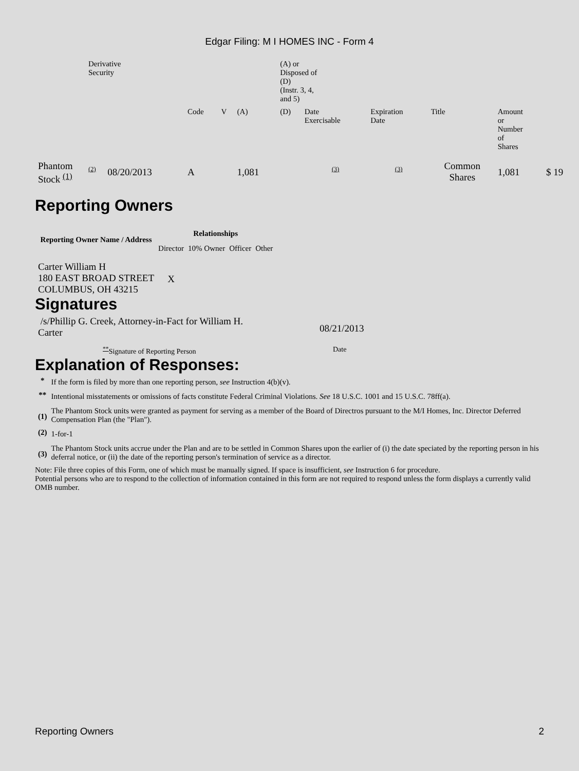Edgar Filing: M I HOMES INC - Form 4
| | Derivative Security | | | | | (A) or Disposed of (D) (Instr. 3, 4, and 5) | | | | | |
| | | | Code | V | (A) | (D) | Date Exercisable | Expiration Date | Title | Amount or Number of Shares | |
| Phantom Stock <sup>(1)</sup> | <sup>(2)</sup> | 08/20/2013 | A | | 1,081 | | <sup>(3)</sup> | <sup>(3)</sup> | Common Shares | 1,081 | $ 19 |
Reporting Owners
| Reporting Owner Name / Address | Relationships | | | |
| --- | --- | --- | --- | --- |
| | Director | 10% Owner | Officer | Other |
| Carter William H 180 EAST BROAD STREET COLUMBUS, OH 43215 | X | | | |
Signatures
| /s/Phillip G. Creek, Attorney-in-Fact for William H. Carter | 08/21/2013 |
| <sup>**</sup> Signature of Reporting Person | Date |
Explanation of Responses:
| * | If the form is filed by more than one reporting person, see Instruction 4(b)(v). |
| ** | Intentional misstatements or omissions of facts constitute Federal Criminal Violations. See 18 U.S.C. 1001 and 15 U.S.C. 78ff(a). |
| (1) | The Phantom Stock units were granted as payment for serving as a member of the Board of Directros pursuant to the M/I Homes, Inc. Director Deferred Compensation Plan (the "Plan"). |
| (2) | 1-for-1 |
| (3) | The Phantom Stock units accrue under the Plan and are to be settled in Common Shares upon the earlier of (i) the date speciated by the reporting person in his deferral notice, or (ii) the date of the reporting person's termination of service as a director. |
Note: File three copies of this Form, one of which must be manually signed. If space is insufficient, see Instruction 6 for procedure.
Potential persons who are to respond to the collection of information contained in this form are not required to respond unless the form displays a currently valid OMB number.
Reporting Owners 2